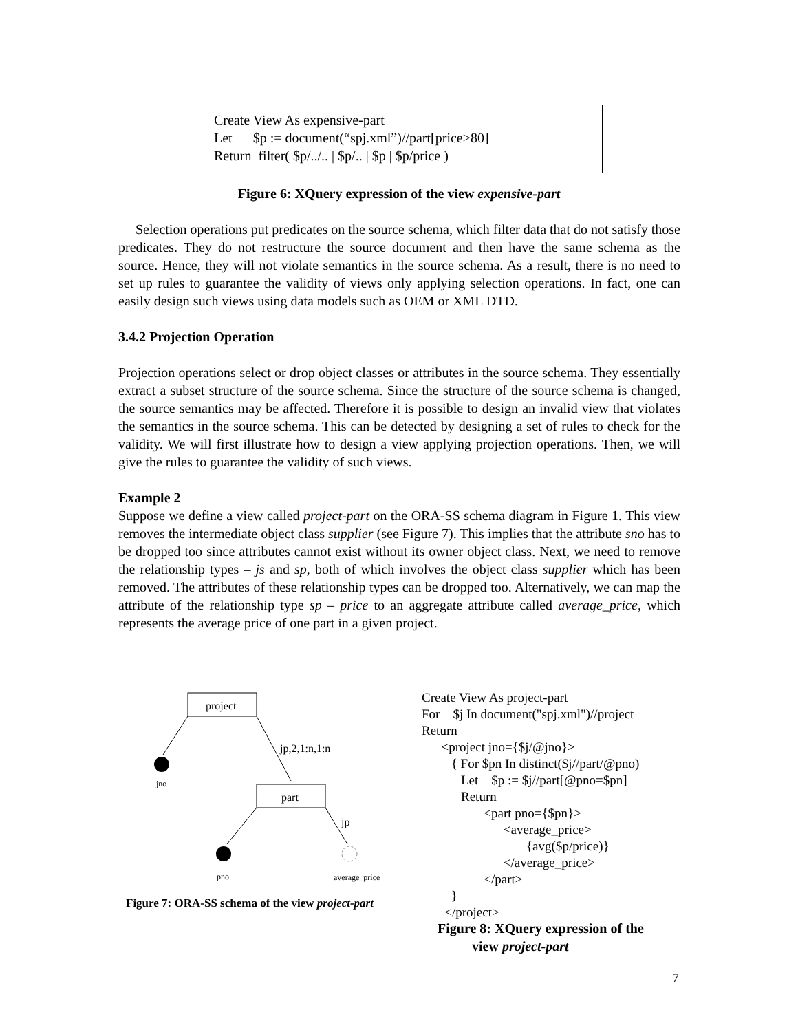Create View As expensive-part
Let $p := document(“spj.xml”)//part[price>80]
Return filter( $p/../.. | $p/.. | $p | $p/price )
Figure 6: XQuery expression of the view expensive-part
Selection operations put predicates on the source schema, which filter data that do not satisfy those predicates. They do not restructure the source document and then have the same schema as the source. Hence, they will not violate semantics in the source schema. As a result, there is no need to set up rules to guarantee the validity of views only applying selection operations. In fact, one can easily design such views using data models such as OEM or XML DTD.
3.4.2 Projection Operation
Projection operations select or drop object classes or attributes in the source schema. They essentially extract a subset structure of the source schema. Since the structure of the source schema is changed, the source semantics may be affected. Therefore it is possible to design an invalid view that violates the semantics in the source schema. This can be detected by designing a set of rules to check for the validity. We will first illustrate how to design a view applying projection operations. Then, we will give the rules to guarantee the validity of such views.
Example 2
Suppose we define a view called project-part on the ORA-SS schema diagram in Figure 1. This view removes the intermediate object class supplier (see Figure 7). This implies that the attribute sno has to be dropped too since attributes cannot exist without its owner object class. Next, we need to remove the relationship types – js and sp, both of which involves the object class supplier which has been removed. The attributes of these relationship types can be dropped too. Alternatively, we can map the attribute of the relationship type sp – price to an aggregate attribute called average_price, which represents the average price of one part in a given project.
project
jno
jp,2,1:n,1:n
part
pno
jp
average_price
Figure 7: ORA-SS schema of the view project-part
Create View As project-part For $j In document("spj.xml")//project Return <project jno={$j/@jno}> { For $pn In distinct($j//part/@pno) Let $p := $j//part[@pno=$pn] Return <part pno={$pn}> <average_price> {avg($p/price)} </average_price> </part> } </project>
Figure 8: XQuery expression of the
view project-part
7